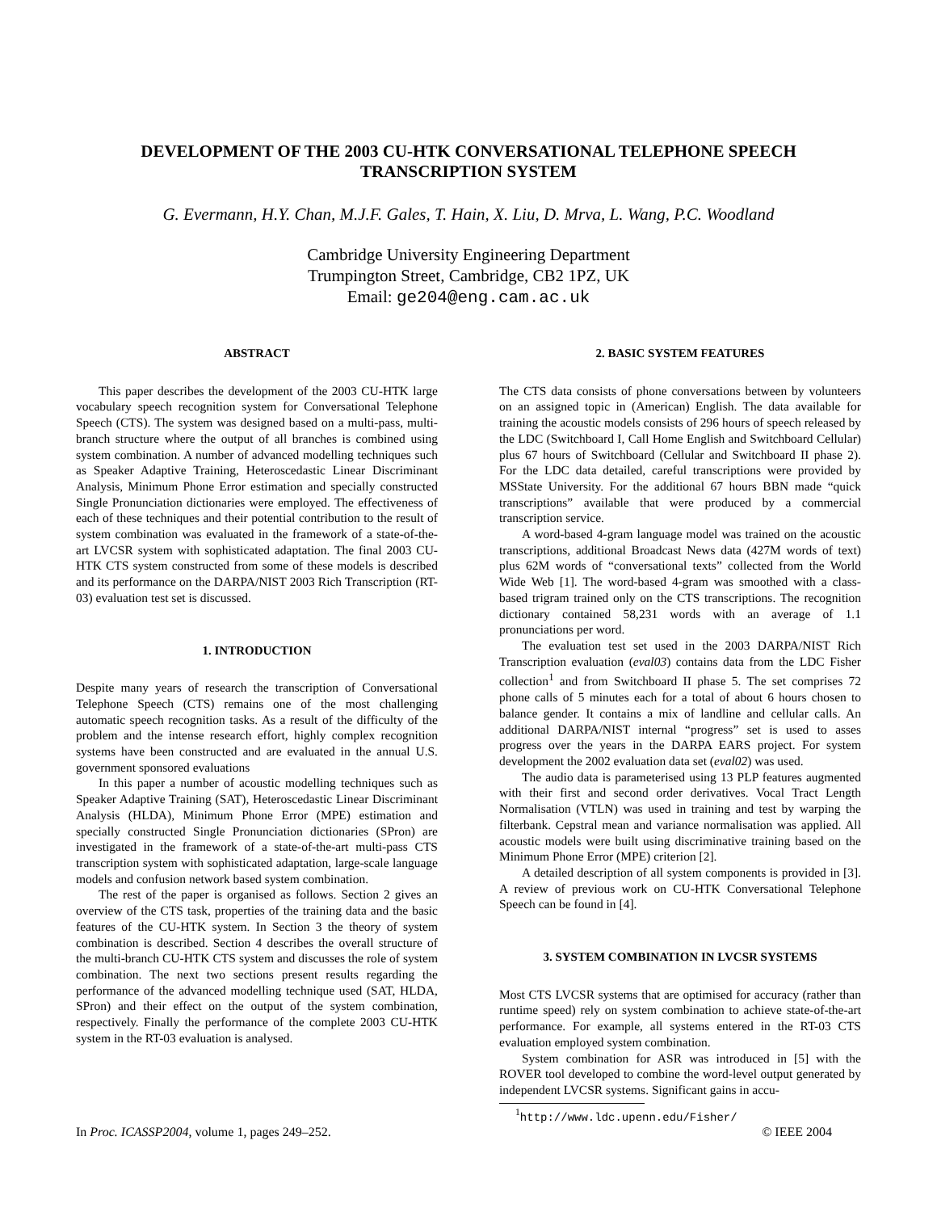DEVELOPMENT OF THE 2003 CU-HTK CONVERSATIONAL TELEPHONE SPEECH
TRANSCRIPTION SYSTEM
G. Evermann, H.Y. Chan, M.J.F. Gales, T. Hain, X. Liu, D. Mrva, L. Wang, P.C. Woodland
Cambridge University Engineering Department
Trumpington Street, Cambridge, CB2 1PZ, UK
Email: ge204@eng.cam.ac.uk
ABSTRACT
This paper describes the development of the 2003 CU-HTK large vocabulary speech recognition system for Conversational Telephone Speech (CTS). The system was designed based on a multi-pass, multi-branch structure where the output of all branches is combined using system combination. A number of advanced modelling techniques such as Speaker Adaptive Training, Heteroscedastic Linear Discriminant Analysis, Minimum Phone Error estimation and specially constructed Single Pronunciation dictionaries were employed. The effectiveness of each of these techniques and their potential contribution to the result of system combination was evaluated in the framework of a state-of-the-art LVCSR system with sophisticated adaptation. The final 2003 CU-HTK CTS system constructed from some of these models is described and its performance on the DARPA/NIST 2003 Rich Transcription (RT-03) evaluation test set is discussed.
1. INTRODUCTION
Despite many years of research the transcription of Conversational Telephone Speech (CTS) remains one of the most challenging automatic speech recognition tasks. As a result of the difficulty of the problem and the intense research effort, highly complex recognition systems have been constructed and are evaluated in the annual U.S. government sponsored evaluations
In this paper a number of acoustic modelling techniques such as Speaker Adaptive Training (SAT), Heteroscedastic Linear Discriminant Analysis (HLDA), Minimum Phone Error (MPE) estimation and specially constructed Single Pronunciation dictionaries (SPron) are investigated in the framework of a state-of-the-art multi-pass CTS transcription system with sophisticated adaptation, large-scale language models and confusion network based system combination.
The rest of the paper is organised as follows. Section 2 gives an overview of the CTS task, properties of the training data and the basic features of the CU-HTK system. In Section 3 the theory of system combination is described. Section 4 describes the overall structure of the multi-branch CU-HTK CTS system and discusses the role of system combination. The next two sections present results regarding the performance of the advanced modelling technique used (SAT, HLDA, SPron) and their effect on the output of the system combination, respectively. Finally the performance of the complete 2003 CU-HTK system in the RT-03 evaluation is analysed.
2. BASIC SYSTEM FEATURES
The CTS data consists of phone conversations between by volunteers on an assigned topic in (American) English. The data available for training the acoustic models consists of 296 hours of speech released by the LDC (Switchboard I, Call Home English and Switchboard Cellular) plus 67 hours of Switchboard (Cellular and Switchboard II phase 2). For the LDC data detailed, careful transcriptions were provided by MSState University. For the additional 67 hours BBN made “quick transcriptions” available that were produced by a commercial transcription service.
A word-based 4-gram language model was trained on the acoustic transcriptions, additional Broadcast News data (427M words of text) plus 62M words of “conversational texts” collected from the World Wide Web [1]. The word-based 4-gram was smoothed with a class-based trigram trained only on the CTS transcriptions. The recognition dictionary contained 58,231 words with an average of 1.1 pronunciations per word.
The evaluation test set used in the 2003 DARPA/NIST Rich Transcription evaluation (eval03) contains data from the LDC Fisher collection<sup>1</sup> and from Switchboard II phase 5. The set comprises 72 phone calls of 5 minutes each for a total of about 6 hours chosen to balance gender. It contains a mix of landline and cellular calls. An additional DARPA/NIST internal “progress” set is used to asses progress over the years in the DARPA EARS project. For system development the 2002 evaluation data set (eval02) was used.
The audio data is parameterised using 13 PLP features augmented with their first and second order derivatives. Vocal Tract Length Normalisation (VTLN) was used in training and test by warping the filterbank. Cepstral mean and variance normalisation was applied. All acoustic models were built using discriminative training based on the Minimum Phone Error (MPE) criterion [2].
A detailed description of all system components is provided in [3]. A review of previous work on CU-HTK Conversational Telephone Speech can be found in [4].
3. SYSTEM COMBINATION IN LVCSR SYSTEMS
Most CTS LVCSR systems that are optimised for accuracy (rather than runtime speed) rely on system combination to achieve state-of-the-art performance. For example, all systems entered in the RT-03 CTS evaluation employed system combination.
System combination for ASR was introduced in [5] with the ROVER tool developed to combine the word-level output generated by independent LVCSR systems. Significant gains in accu-
<sup>1</sup> http://www.ldc.upenn.edu/Fisher/
In Proc. ICASSP2004, volume 1, pages 249–252. © IEEE 2004